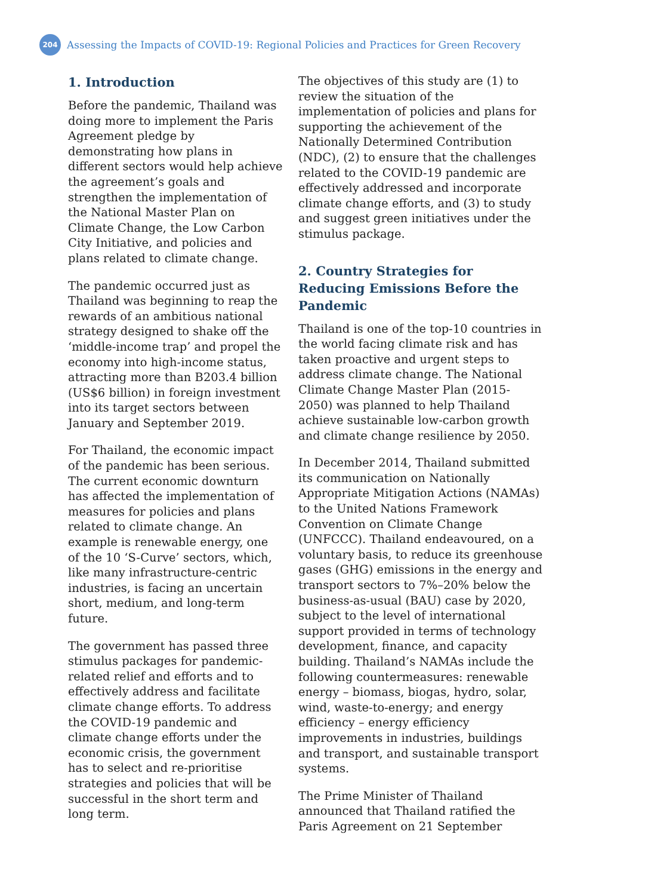204
Assessing the Impacts of COVID-19: Regional Policies and Practices for Green Recovery
1. Introduction
Before the pandemic, Thailand was doing more to implement the Paris Agreement pledge by demonstrating how plans in different sectors would help achieve the agreement’s goals and strengthen the implementation of the National Master Plan on Climate Change, the Low Carbon City Initiative, and policies and plans related to climate change.
The pandemic occurred just as Thailand was beginning to reap the rewards of an ambitious national strategy designed to shake off the ‘middle-income trap’ and propel the economy into high-income status, attracting more than B203.4 billion (US$6 billion) in foreign investment into its target sectors between January and September 2019.
For Thailand, the economic impact of the pandemic has been serious. The current economic downturn has affected the implementation of measures for policies and plans related to climate change. An example is renewable energy, one of the 10 ‘S-Curve’ sectors, which, like many infrastructure-centric industries, is facing an uncertain short, medium, and long-term future.
The government has passed three stimulus packages for pandemic-related relief and efforts and to effectively address and facilitate climate change efforts. To address the COVID-19 pandemic and climate change efforts under the economic crisis, the government has to select and re-prioritise strategies and policies that will be successful in the short term and long term.
The objectives of this study are (1) to review the situation of the implementation of policies and plans for supporting the achievement of the Nationally Determined Contribution (NDC), (2) to ensure that the challenges related to the COVID-19 pandemic are effectively addressed and incorporate climate change efforts, and (3) to study and suggest green initiatives under the stimulus package.
2. Country Strategies for Reducing Emissions Before the Pandemic
Thailand is one of the top-10 countries in the world facing climate risk and has taken proactive and urgent steps to address climate change. The National Climate Change Master Plan (2015-2050) was planned to help Thailand achieve sustainable low-carbon growth and climate change resilience by 2050.
In December 2014, Thailand submitted its communication on Nationally Appropriate Mitigation Actions (NAMAs) to the United Nations Framework Convention on Climate Change (UNFCCC). Thailand endeavoured, on a voluntary basis, to reduce its greenhouse gases (GHG) emissions in the energy and transport sectors to 7%–20% below the business-as-usual (BAU) case by 2020, subject to the level of international support provided in terms of technology development, finance, and capacity building. Thailand’s NAMAs include the following countermeasures: renewable energy – biomass, biogas, hydro, solar, wind, waste-to-energy; and energy efficiency – energy efficiency improvements in industries, buildings and transport, and sustainable transport systems.
The Prime Minister of Thailand announced that Thailand ratified the Paris Agreement on 21 September